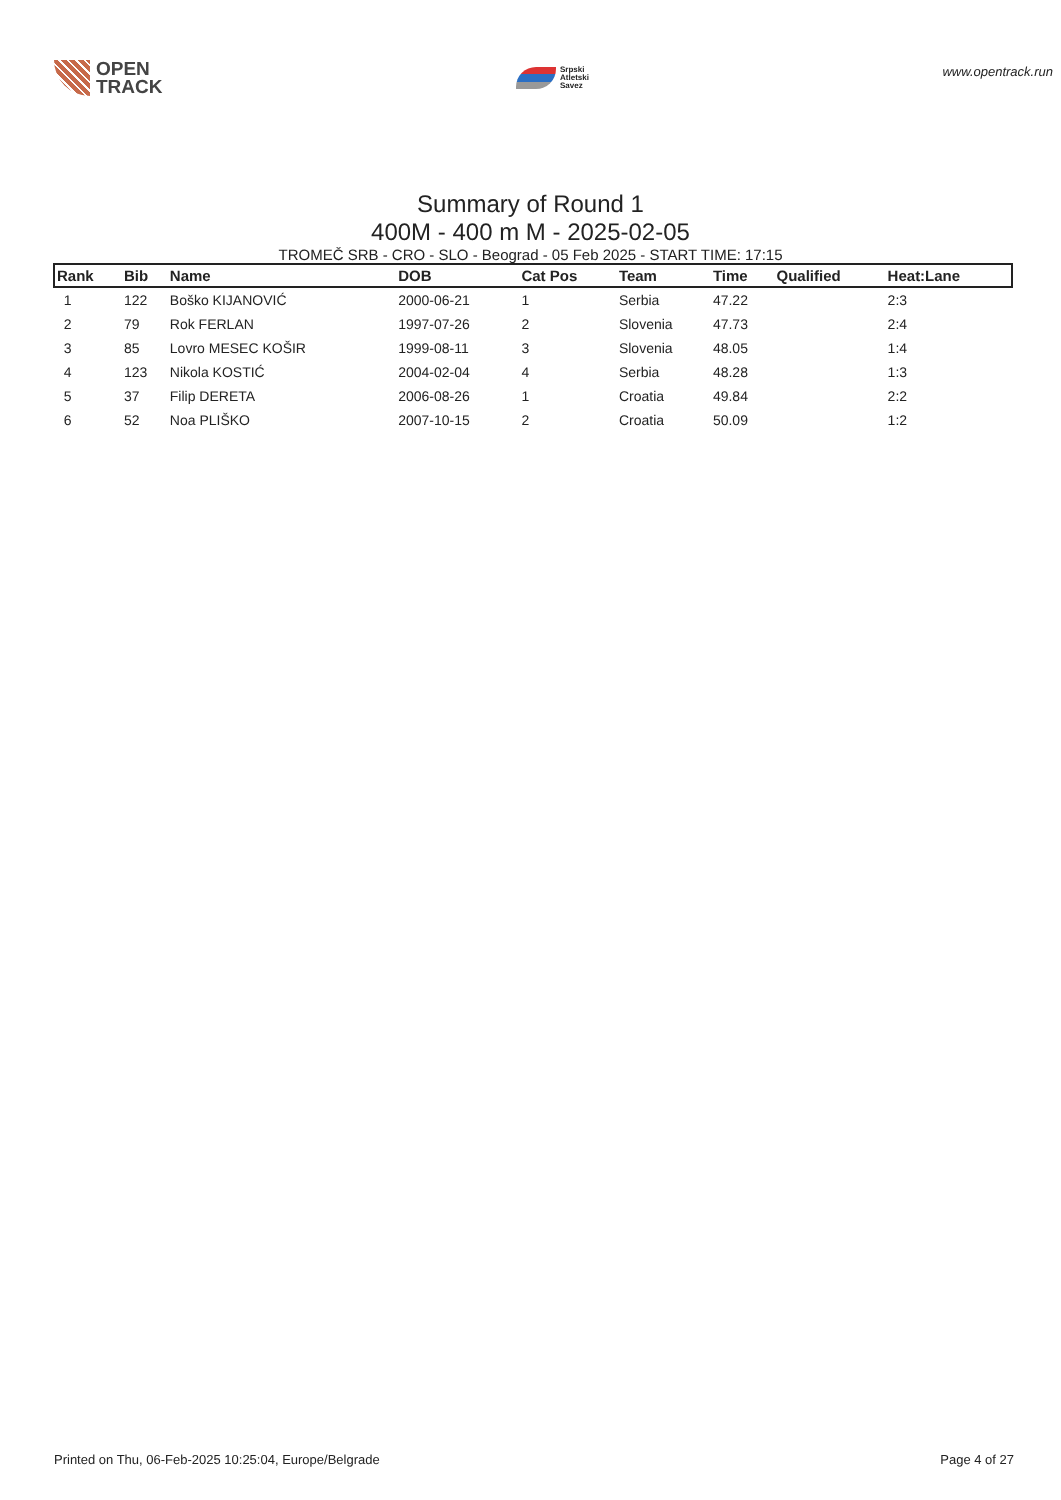OPEN
TRACK
Srpski
Atletski
Savez
www.opentrack.run
Summary of Round 1
400M - 400 m M - 2025-02-05
TROMEČ SRB - CRO - SLO - Beograd - 05 Feb 2025 - START TIME: 17:15
| Rank | Bib | Name | DOB | Cat Pos | Team | Time | Qualified | Heat:Lane |
| --- | --- | --- | --- | --- | --- | --- | --- | --- |
| 1 | 122 | Boško KIJANOVIĆ | 2000-06-21 | 1 | Serbia | 47.22 | | 2:3 |
| 2 | 79 | Rok FERLAN | 1997-07-26 | 2 | Slovenia | 47.73 | | 2:4 |
| 3 | 85 | Lovro MESEC KOŠIR | 1999-08-11 | 3 | Slovenia | 48.05 | | 1:4 |
| 4 | 123 | Nikola KOSTIĆ | 2004-02-04 | 4 | Serbia | 48.28 | | 1:3 |
| 5 | 37 | Filip DERETA | 2006-08-26 | 1 | Croatia | 49.84 | | 2:2 |
| 6 | 52 | Noa PLIŠKO | 2007-10-15 | 2 | Croatia | 50.09 | | 1:2 |
Printed on Thu, 06-Feb-2025 10:25:04, Europe/Belgrade Page 4 of 27